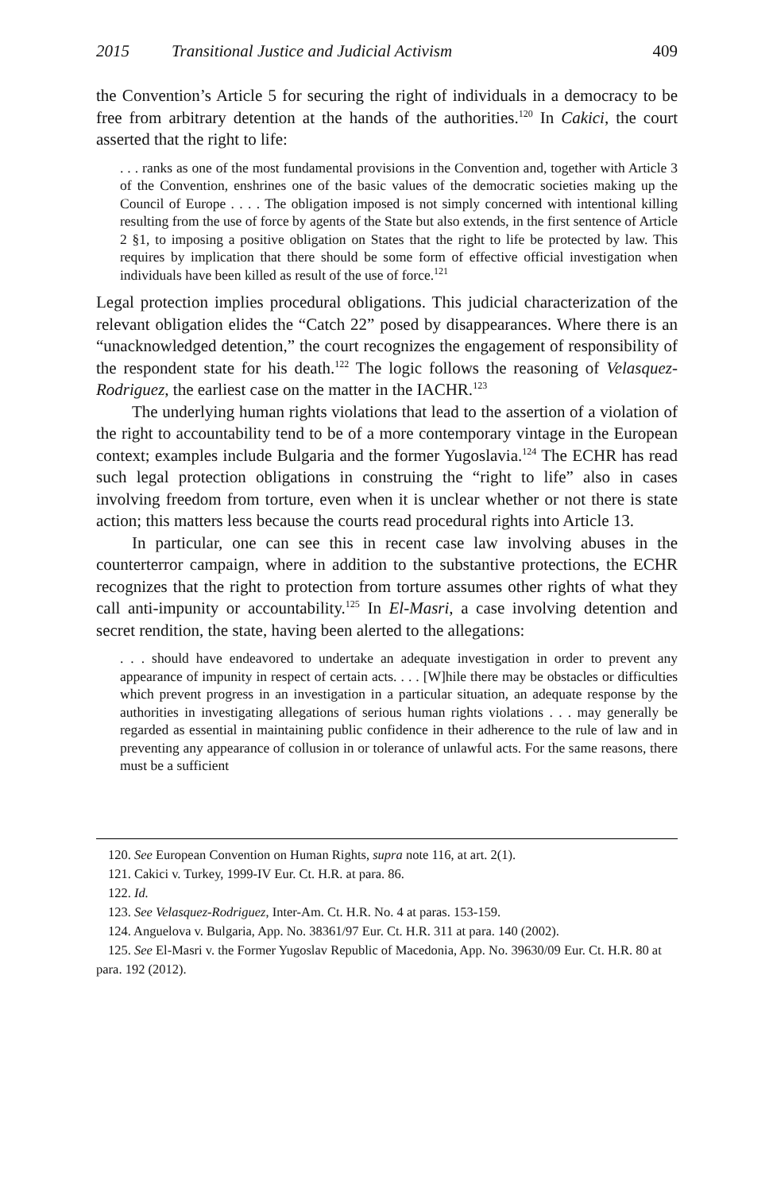2015 Transitional Justice and Judicial Activism 409
the Convention’s Article 5 for securing the right of individuals in a democracy to be free from arbitrary detention at the hands of the authorities.<sup>120</sup> In Cakici, the court asserted that the right to life:
. . . ranks as one of the most fundamental provisions in the Convention and, together with Article 3 of the Convention, enshrines one of the basic values of the democratic societies making up the Council of Europe . . . . The obligation imposed is not simply concerned with intentional killing resulting from the use of force by agents of the State but also extends, in the first sentence of Article 2 §1, to imposing a positive obligation on States that the right to life be protected by law. This requires by implication that there should be some form of effective official investigation when individuals have been killed as result of the use of force.<sup>121</sup>
Legal protection implies procedural obligations. This judicial characterization of the relevant obligation elides the “Catch 22” posed by disappearances. Where there is an “unacknowledged detention,” the court recognizes the engagement of responsibility of the respondent state for his death.<sup>122</sup> The logic follows the reasoning of Velasquez-Rodriguez, the earliest case on the matter in the IACHR.<sup>123</sup>
The underlying human rights violations that lead to the assertion of a violation of the right to accountability tend to be of a more contemporary vintage in the European context; examples include Bulgaria and the former Yugoslavia.<sup>124</sup> The ECHR has read such legal protection obligations in construing the “right to life” also in cases involving freedom from torture, even when it is unclear whether or not there is state action; this matters less because the courts read procedural rights into Article 13.
In particular, one can see this in recent case law involving abuses in the counterterror campaign, where in addition to the substantive protections, the ECHR recognizes that the right to protection from torture assumes other rights of what they call anti-impunity or accountability.<sup>125</sup> In El-Masri, a case involving detention and secret rendition, the state, having been alerted to the allegations:
. . . should have endeavored to undertake an adequate investigation in order to prevent any appearance of impunity in respect of certain acts. . . . [W]hile there may be obstacles or difficulties which prevent progress in an investigation in a particular situation, an adequate response by the authorities in investigating allegations of serious human rights violations . . . may generally be regarded as essential in maintaining public confidence in their adherence to the rule of law and in preventing any appearance of collusion in or tolerance of unlawful acts. For the same reasons, there must be a sufficient
120. See European Convention on Human Rights, supra note 116, at art. 2(1).
121. Cakici v. Turkey, 1999-IV Eur. Ct. H.R. at para. 86.
122. Id.
123. See Velasquez-Rodriguez, Inter-Am. Ct. H.R. No. 4 at paras. 153-159.
124. Anguelova v. Bulgaria, App. No. 38361/97 Eur. Ct. H.R. 311 at para. 140 (2002).
125. See El-Masri v. the Former Yugoslav Republic of Macedonia, App. No. 39630/09 Eur. Ct. H.R. 80 at para. 192 (2012).